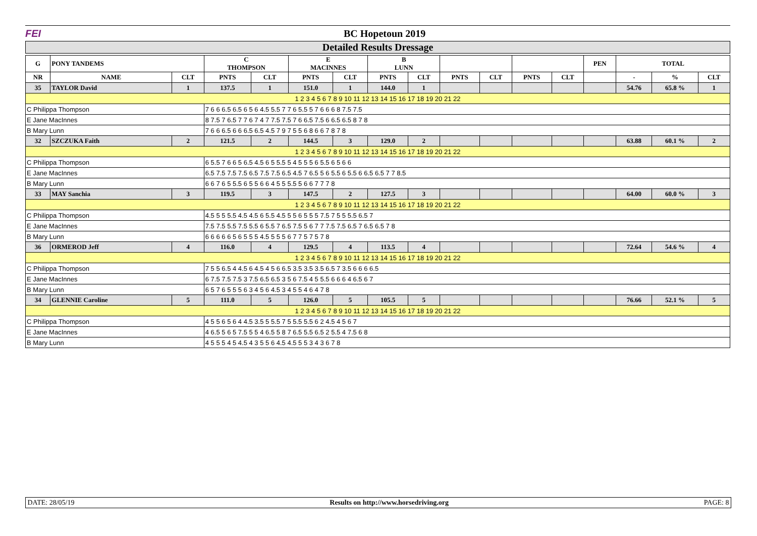FEI BC Hopetoun 2019
Detailed Results Dressage
| G | PONY TANDEMS | | C THOMPSON | | E MACINNES | | B LUNN | | | | | | PEN | TOTAL | | |
| --- | --- | --- | --- | --- | --- | --- | --- | --- | --- | --- | --- | --- | --- | --- | --- | --- |
| NR | NAME | CLT | PNTS | CLT | PNTS | CLT | PNTS | CLT | PNTS | CLT | PNTS | CLT | | - | % | CLT |
| 35 | TAYLOR David | 1 | 137.5 | 1 | 151.0 | 1 | 144.0 | 1 | | | | | | 54.76 | 65.8 % | 1 |
| 1 2 3 4 5 6 7 8 9 10 11 12 13 14 15 16 17 18 19 20 21 22 | | | | | | | | | | | | | | | | |
| C Philippa Thompson | | | 7 6 6 6.5 6.5 6 5 6 4.5 5.5 7 7 6 5.5 5 7 6 6 6 8 7.5 7.5 | | | | | | | | | | | | | |
| E Jane MacInnes | | | 8 7.5 7 6.5 7 7 6 7 4 7 7.5 7.5 7 6 6.5 7.5 6 6.5 6.5 8 7 8 | | | | | | | | | | | | | |
| B Mary Lunn | | | 7 6 6 6.5 6 6 6.5 6.5 4.5 7 9 7 5 5 6 8 6 6 7 8 7 8 | | | | | | | | | | | | | |
| 32 | SZCZUKA Faith | 2 | 121.5 | 2 | 144.5 | 3 | 129.0 | 2 | | | | | | 63.88 | 60.1 % | 2 |
| 1 2 3 4 5 6 7 8 9 10 11 12 13 14 15 16 17 18 19 20 21 22 | | | | | | | | | | | | | | | | |
| C Philippa Thompson | | | 6 5.5 7 6 6 5 6.5 4.5 6 5 5.5 5 4 5 5 5 6 5.5 6 5 6 6 | | | | | | | | | | | | | |
| E Jane MacInnes | | | 6.5 7.5 7.5 7.5 6.5 7.5 7.5 6.5 4.5 7 6.5 5 6 5.5 6 5.5 6 6.5 6.5 7 7 8.5 | | | | | | | | | | | | | |
| B Mary Lunn | | | 6 6 7 6 5 5.5 6 5 5 6 6 4 5 5 5.5 5 6 6 7 7 7 8 | | | | | | | | | | | | | |
| 33 | MAY Sanchia | 3 | 119.5 | 3 | 147.5 | 2 | 127.5 | 3 | | | | | | 64.00 | 60.0 % | 3 |
| 1 2 3 4 5 6 7 8 9 10 11 12 13 14 15 16 17 18 19 20 21 22 | | | | | | | | | | | | | | | | |
| C Philippa Thompson | | | 4.5 5 5 5.5 4.5 4.5 6 5.5 4.5 5 5 6 5 5 5 7.5 7 5 5 5.5 6.5 7 | | | | | | | | | | | | | |
| E Jane MacInnes | | | 7.5 7.5 5.5 7.5 5.5 6 5.5 7 6.5 7.5 5 6 7 7 7.5 7.5 6.5 7 6.5 6.5 7 8 | | | | | | | | | | | | | |
| B Mary Lunn | | | 6 6 6 6 6 5 6 5 5 5 4.5 5 5 5 6 7 7 5 7 5 7 8 | | | | | | | | | | | | | |
| 36 | ORMEROD Jeff | 4 | 116.0 | 4 | 129.5 | 4 | 113.5 | 4 | | | | | | 72.64 | 54.6 % | 4 |
| 1 2 3 4 5 6 7 8 9 10 11 12 13 14 15 16 17 18 19 20 21 22 | | | | | | | | | | | | | | | | |
| C Philippa Thompson | | | 7 5 5 6.5 4 4.5 6 4.5 4 5 6 6.5 3.5 3.5 3.5 6.5 7 3.5 6 6 6 6.5 | | | | | | | | | | | | | |
| E Jane MacInnes | | | 6 7.5 7.5 7.5 3 7.5 6.5 6.5 3 5 6 7.5 4 5 5.5 6 6 6 4 6.5 6 7 | | | | | | | | | | | | | |
| B Mary Lunn | | | 6 5 7 6 5 5 5 6 3 4 5 6 4.5 3 4 5 5 4 6 4 7 8 | | | | | | | | | | | | | |
| 34 | GLENNIE Caroline | 5 | 111.0 | 5 | 126.0 | 5 | 105.5 | 5 | | | | | | 76.66 | 52.1 % | 5 |
| 1 2 3 4 5 6 7 8 9 10 11 12 13 14 15 16 17 18 19 20 21 22 | | | | | | | | | | | | | | | | |
| C Philippa Thompson | | | 4 5 5 6 5 6 4 4.5 3.5 5 5.5 7 5 5.5 5.5 6 2 4.5 4 5 6 7 | | | | | | | | | | | | | |
| E Jane MacInnes | | | 4 6.5 5 6 5 7.5 5 5 4 6.5 5 8 7 6.5 5.5 6.5 2 5.5 4 7.5 6 8 | | | | | | | | | | | | | |
| B Mary Lunn | | | 4 5 5 5 4 5 4.5 4 3 5 5 6 4.5 4.5 5 5 3 4 3 6 7 8 | | | | | | | | | | | | | |
DATE: 28/05/19 Results on http://www.horsedriving.org PAGE: 8